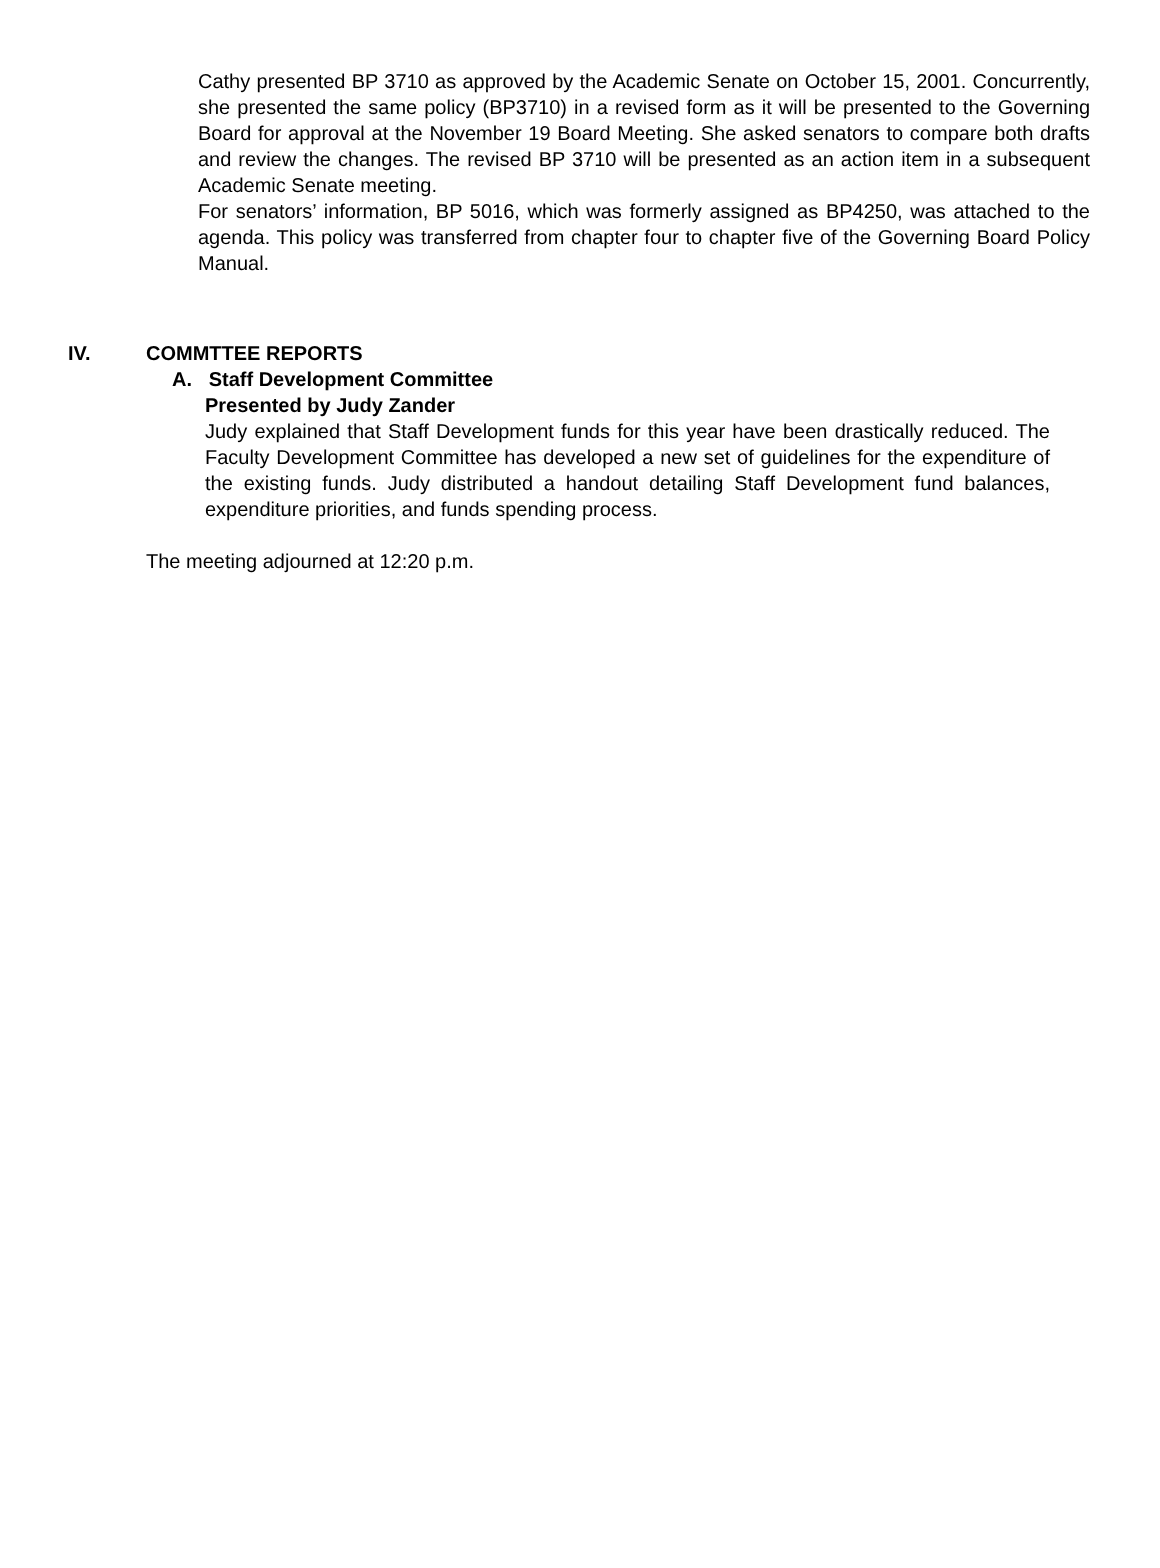Cathy presented BP 3710 as approved by the Academic Senate on October 15, 2001. Concurrently, she presented the same policy (BP3710) in a revised form as it will be presented to the Governing Board for approval at the November 19 Board Meeting. She asked senators to compare both drafts and review the changes. The revised BP 3710 will be presented as an action item in a subsequent Academic Senate meeting.
For senators’ information, BP 5016, which was formerly assigned as BP4250, was attached to the agenda. This policy was transferred from chapter four to chapter five of the Governing Board Policy Manual.
IV. COMMTTEE REPORTS
A. Staff Development Committee
Presented by Judy Zander
Judy explained that Staff Development funds for this year have been drastically reduced. The Faculty Development Committee has developed a new set of guidelines for the expenditure of the existing funds. Judy distributed a handout detailing Staff Development fund balances, expenditure priorities, and funds spending process.
The meeting adjourned at 12:20 p.m.